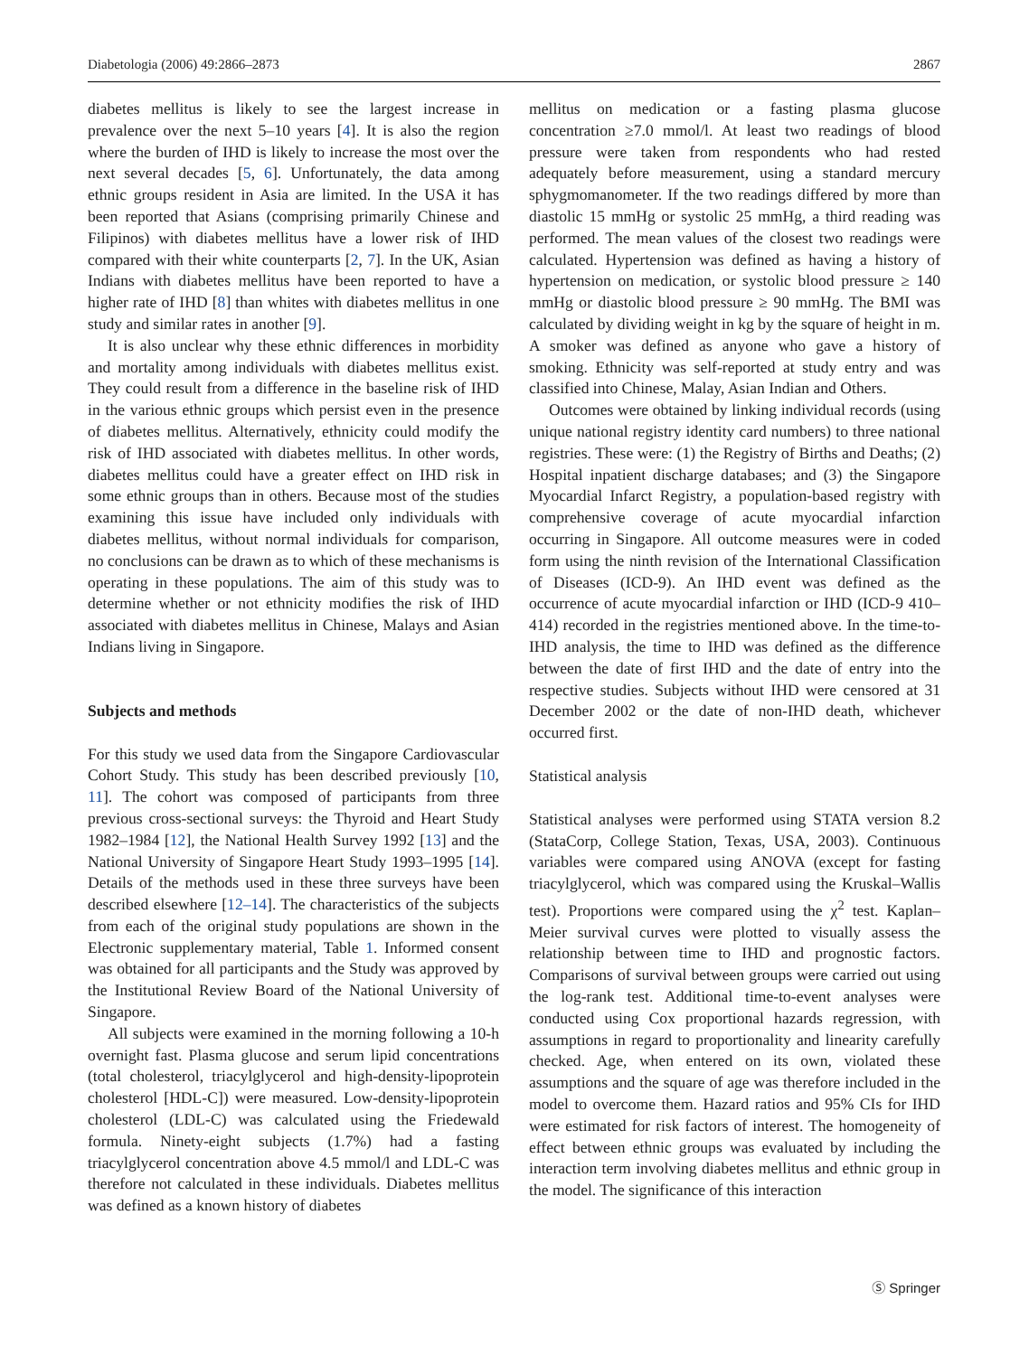Diabetologia (2006) 49:2866–2873 2867
diabetes mellitus is likely to see the largest increase in prevalence over the next 5–10 years [4]. It is also the region where the burden of IHD is likely to increase the most over the next several decades [5, 6]. Unfortunately, the data among ethnic groups resident in Asia are limited. In the USA it has been reported that Asians (comprising primarily Chinese and Filipinos) with diabetes mellitus have a lower risk of IHD compared with their white counterparts [2, 7]. In the UK, Asian Indians with diabetes mellitus have been reported to have a higher rate of IHD [8] than whites with diabetes mellitus in one study and similar rates in another [9].
It is also unclear why these ethnic differences in morbidity and mortality among individuals with diabetes mellitus exist. They could result from a difference in the baseline risk of IHD in the various ethnic groups which persist even in the presence of diabetes mellitus. Alternatively, ethnicity could modify the risk of IHD associated with diabetes mellitus. In other words, diabetes mellitus could have a greater effect on IHD risk in some ethnic groups than in others. Because most of the studies examining this issue have included only individuals with diabetes mellitus, without normal individuals for comparison, no conclusions can be drawn as to which of these mechanisms is operating in these populations. The aim of this study was to determine whether or not ethnicity modifies the risk of IHD associated with diabetes mellitus in Chinese, Malays and Asian Indians living in Singapore.
Subjects and methods
For this study we used data from the Singapore Cardiovascular Cohort Study. This study has been described previously [10, 11]. The cohort was composed of participants from three previous cross-sectional surveys: the Thyroid and Heart Study 1982–1984 [12], the National Health Survey 1992 [13] and the National University of Singapore Heart Study 1993–1995 [14]. Details of the methods used in these three surveys have been described elsewhere [12–14]. The characteristics of the subjects from each of the original study populations are shown in the Electronic supplementary material, Table 1. Informed consent was obtained for all participants and the Study was approved by the Institutional Review Board of the National University of Singapore.
All subjects were examined in the morning following a 10-h overnight fast. Plasma glucose and serum lipid concentrations (total cholesterol, triacylglycerol and high-density-lipoprotein cholesterol [HDL-C]) were measured. Low-density-lipoprotein cholesterol (LDL-C) was calculated using the Friedewald formula. Ninety-eight subjects (1.7%) had a fasting triacylglycerol concentration above 4.5 mmol/l and LDL-C was therefore not calculated in these individuals. Diabetes mellitus was defined as a known history of diabetes
mellitus on medication or a fasting plasma glucose concentration ≥7.0 mmol/l. At least two readings of blood pressure were taken from respondents who had rested adequately before measurement, using a standard mercury sphygmomanometer. If the two readings differed by more than diastolic 15 mmHg or systolic 25 mmHg, a third reading was performed. The mean values of the closest two readings were calculated. Hypertension was defined as having a history of hypertension on medication, or systolic blood pressure ≥ 140 mmHg or diastolic blood pressure ≥ 90 mmHg. The BMI was calculated by dividing weight in kg by the square of height in m. A smoker was defined as anyone who gave a history of smoking. Ethnicity was self-reported at study entry and was classified into Chinese, Malay, Asian Indian and Others.
Outcomes were obtained by linking individual records (using unique national registry identity card numbers) to three national registries. These were: (1) the Registry of Births and Deaths; (2) Hospital inpatient discharge databases; and (3) the Singapore Myocardial Infarct Registry, a population-based registry with comprehensive coverage of acute myocardial infarction occurring in Singapore. All outcome measures were in coded form using the ninth revision of the International Classification of Diseases (ICD-9). An IHD event was defined as the occurrence of acute myocardial infarction or IHD (ICD-9 410–414) recorded in the registries mentioned above. In the time-to-IHD analysis, the time to IHD was defined as the difference between the date of first IHD and the date of entry into the respective studies. Subjects without IHD were censored at 31 December 2002 or the date of non-IHD death, whichever occurred first.
Statistical analysis
Statistical analyses were performed using STATA version 8.2 (StataCorp, College Station, Texas, USA, 2003). Continuous variables were compared using ANOVA (except for fasting triacylglycerol, which was compared using the Kruskal–Wallis test). Proportions were compared using the χ<sup>2</sup> test. Kaplan–Meier survival curves were plotted to visually assess the relationship between time to IHD and prognostic factors. Comparisons of survival between groups were carried out using the log-rank test. Additional time-to-event analyses were conducted using Cox proportional hazards regression, with assumptions in regard to proportionality and linearity carefully checked. Age, when entered on its own, violated these assumptions and the square of age was therefore included in the model to overcome them. Hazard ratios and 95% CIs for IHD were estimated for risk factors of interest. The homogeneity of effect between ethnic groups was evaluated by including the interaction term involving diabetes mellitus and ethnic group in the model. The significance of this interaction
Ⓢ Springer